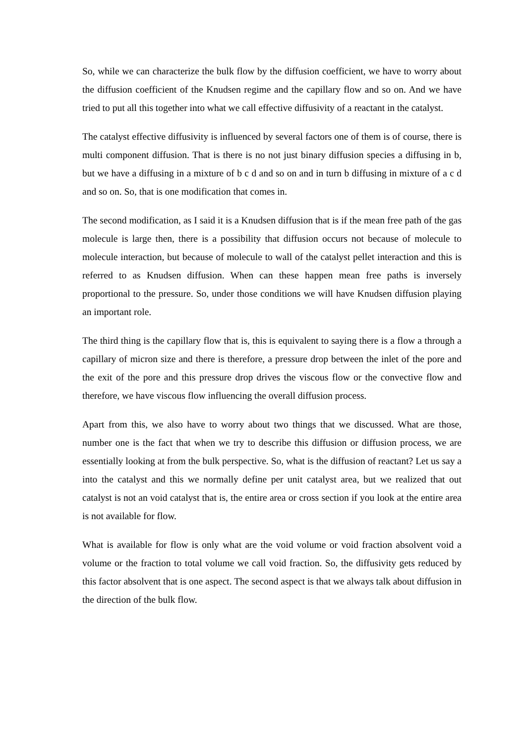So, while we can characterize the bulk flow by the diffusion coefficient, we have to worry about the diffusion coefficient of the Knudsen regime and the capillary flow and so on. And we have tried to put all this together into what we call effective diffusivity of a reactant in the catalyst.
The catalyst effective diffusivity is influenced by several factors one of them is of course, there is multi component diffusion. That is there is no not just binary diffusion species a diffusing in b, but we have a diffusing in a mixture of b c d and so on and in turn b diffusing in mixture of a c d and so on. So, that is one modification that comes in.
The second modification, as I said it is a Knudsen diffusion that is if the mean free path of the gas molecule is large then, there is a possibility that diffusion occurs not because of molecule to molecule interaction, but because of molecule to wall of the catalyst pellet interaction and this is referred to as Knudsen diffusion. When can these happen mean free paths is inversely proportional to the pressure. So, under those conditions we will have Knudsen diffusion playing an important role.
The third thing is the capillary flow that is, this is equivalent to saying there is a flow a through a capillary of micron size and there is therefore, a pressure drop between the inlet of the pore and the exit of the pore and this pressure drop drives the viscous flow or the convective flow and therefore, we have viscous flow influencing the overall diffusion process.
Apart from this, we also have to worry about two things that we discussed. What are those, number one is the fact that when we try to describe this diffusion or diffusion process, we are essentially looking at from the bulk perspective. So, what is the diffusion of reactant? Let us say a into the catalyst and this we normally define per unit catalyst area, but we realized that out catalyst is not an void catalyst that is, the entire area or cross section if you look at the entire area is not available for flow.
What is available for flow is only what are the void volume or void fraction absolvent void a volume or the fraction to total volume we call void fraction. So, the diffusivity gets reduced by this factor absolvent that is one aspect. The second aspect is that we always talk about diffusion in the direction of the bulk flow.